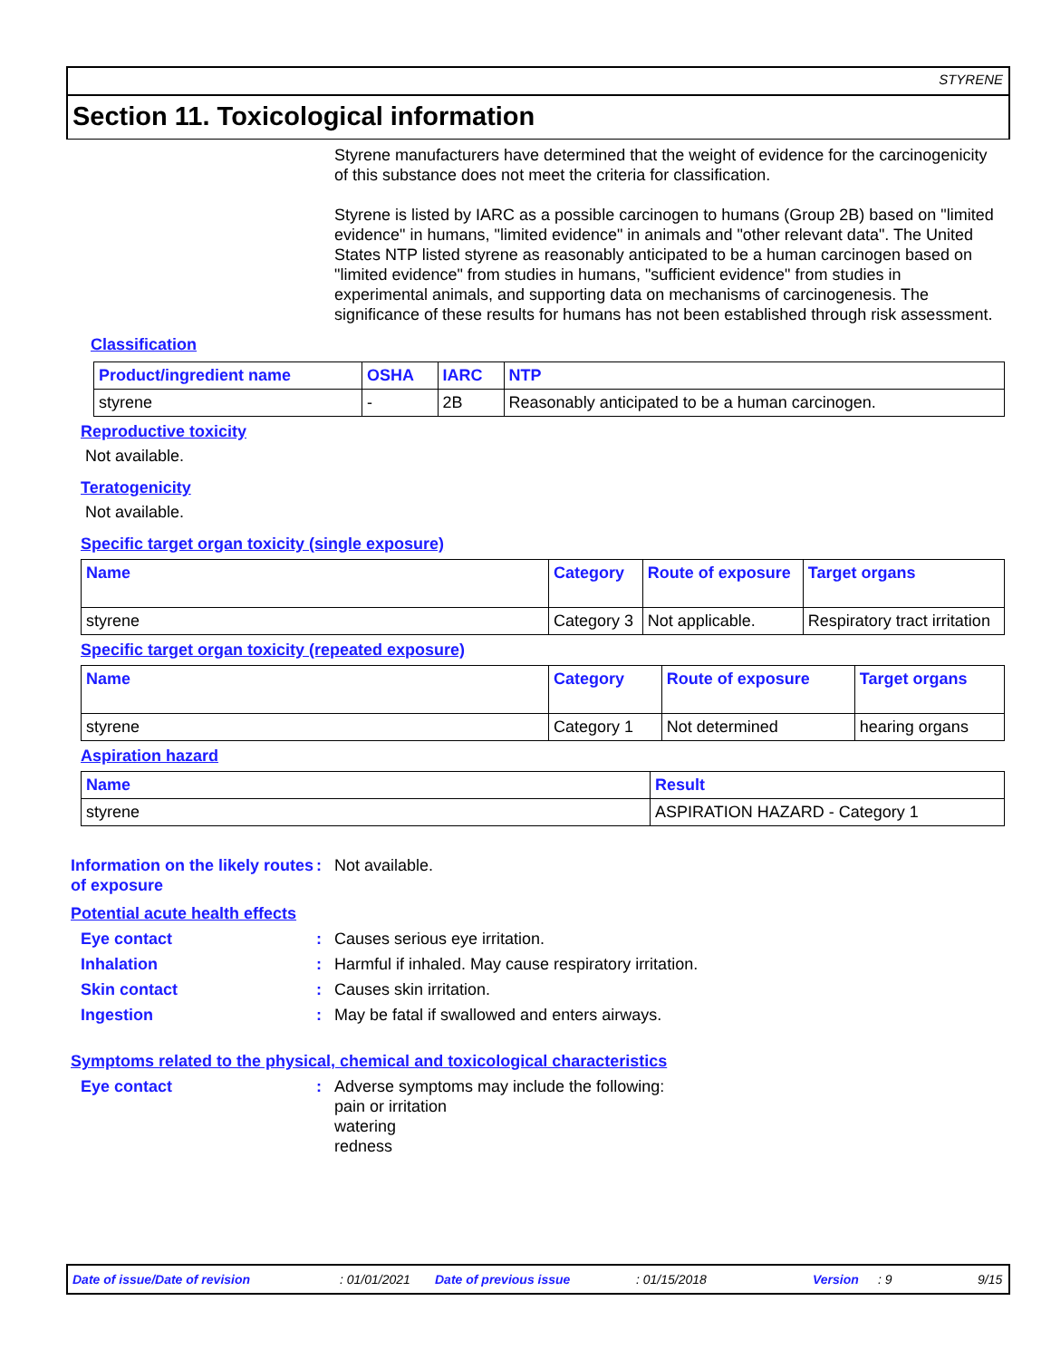STYRENE
Section 11. Toxicological information
Styrene manufacturers have determined that the weight of evidence for the carcinogenicity of this substance does not meet the criteria for classification.
Styrene is listed by IARC as a possible carcinogen to humans (Group 2B) based on "limited evidence" in humans, "limited evidence" in animals and "other relevant data". The United States NTP listed styrene as reasonably anticipated to be a human carcinogen based on "limited evidence" from studies in humans, "sufficient evidence" from studies in experimental animals, and supporting data on mechanisms of carcinogenesis. The significance of these results for humans has not been established through risk assessment.
Classification
| Product/ingredient name | OSHA | IARC | NTP |
| --- | --- | --- | --- |
| styrene | - | 2B | Reasonably anticipated to be a human carcinogen. |
Reproductive toxicity
Not available.
Teratogenicity
Not available.
Specific target organ toxicity (single exposure)
| Name | Category | Route of exposure | Target organs |
| --- | --- | --- | --- |
| styrene | Category 3 | Not applicable. | Respiratory tract irritation |
Specific target organ toxicity (repeated exposure)
| Name | Category | Route of exposure | Target organs |
| --- | --- | --- | --- |
| styrene | Category 1 | Not determined | hearing organs |
Aspiration hazard
| Name | Result |
| --- | --- |
| styrene | ASPIRATION HAZARD - Category 1 |
Information on the likely routes of exposure
: Not available.
Potential acute health effects
Eye contact : Causes serious eye irritation.
Inhalation : Harmful if inhaled. May cause respiratory irritation.
Skin contact : Causes skin irritation.
Ingestion : May be fatal if swallowed and enters airways.
Symptoms related to the physical, chemical and toxicological characteristics
Eye contact : Adverse symptoms may include the following:
pain or irritation
watering
redness
Date of issue/Date of revision : 01/01/2021 Date of previous issue : 01/15/2018 Version : 9 9/15